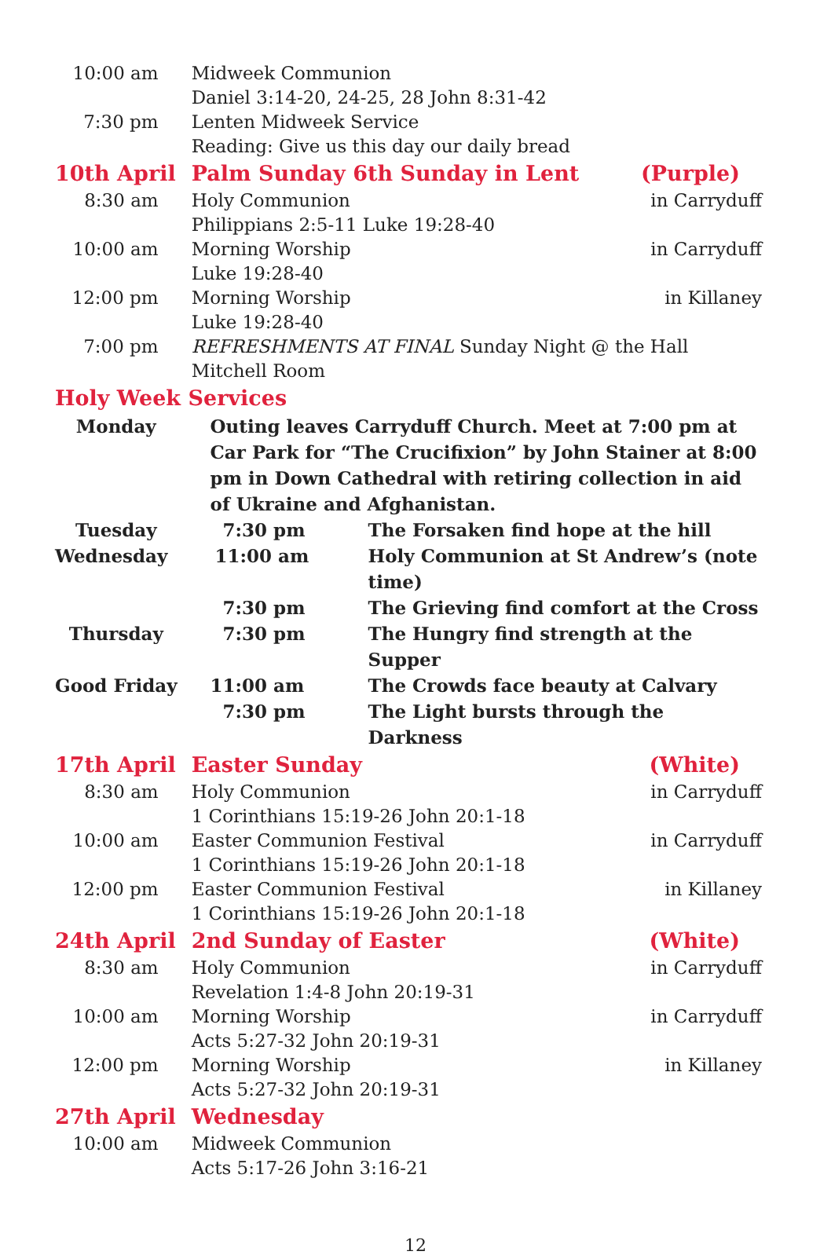| 10:00 am | Midweek Communion Daniel 3:14-20, 24-25, 28 John 8:31-42 | |
| 7:30 pm | Lenten Midweek Service Reading: Give us this day our daily bread | |
| 10th April | Palm Sunday 6th Sunday in Lent | (Purple) |
| 8:30 am | Holy Communion Philippians 2:5-11 Luke 19:28-40 | in Carryduff |
| 10:00 am | Morning Worship Luke 19:28-40 | in Carryduff |
| 12:00 pm | Morning Worship Luke 19:28-40 | in Killaney |
| 7:00 pm | REFRESHMENTS AT FINAL Sunday Night @ the Hall Mitchell Room | |
Holy Week Services
| Monday | Outing leaves Carryduff Church. Meet at 7:00 pm at Car Park for “The Crucifixion” by John Stainer at 8:00 pm in Down Cathedral with retiring collection in aid of Ukraine and Afghanistan. | |
| Tuesday | 7:30 pm | The Forsaken find hope at the hill |
| Wednesday | 11:00 am | Holy Communion at St Andrew’s (note time) |
| | 7:30 pm | The Grieving find comfort at the Cross |
| Thursday | 7:30 pm | The Hungry find strength at the Supper |
| Good Friday | 11:00 am | The Crowds face beauty at Calvary |
| | 7:30 pm | The Light bursts through the Darkness |
| 17th April | Easter Sunday | (White) |
| 8:30 am | Holy Communion 1 Corinthians 15:19-26 John 20:1-18 | in Carryduff |
| 10:00 am | Easter Communion Festival 1 Corinthians 15:19-26 John 20:1-18 | in Carryduff |
| 12:00 pm | Easter Communion Festival 1 Corinthians 15:19-26 John 20:1-18 | in Killaney |
| 24th April | 2nd Sunday of Easter | (White) |
| 8:30 am | Holy Communion Revelation 1:4-8 John 20:19-31 | in Carryduff |
| 10:00 am | Morning Worship Acts 5:27-32 John 20:19-31 | in Carryduff |
| 12:00 pm | Morning Worship Acts 5:27-32 John 20:19-31 | in Killaney |
| 27th April | Wednesday | |
| 10:00 am | Midweek Communion Acts 5:17-26 John 3:16-21 | |
12